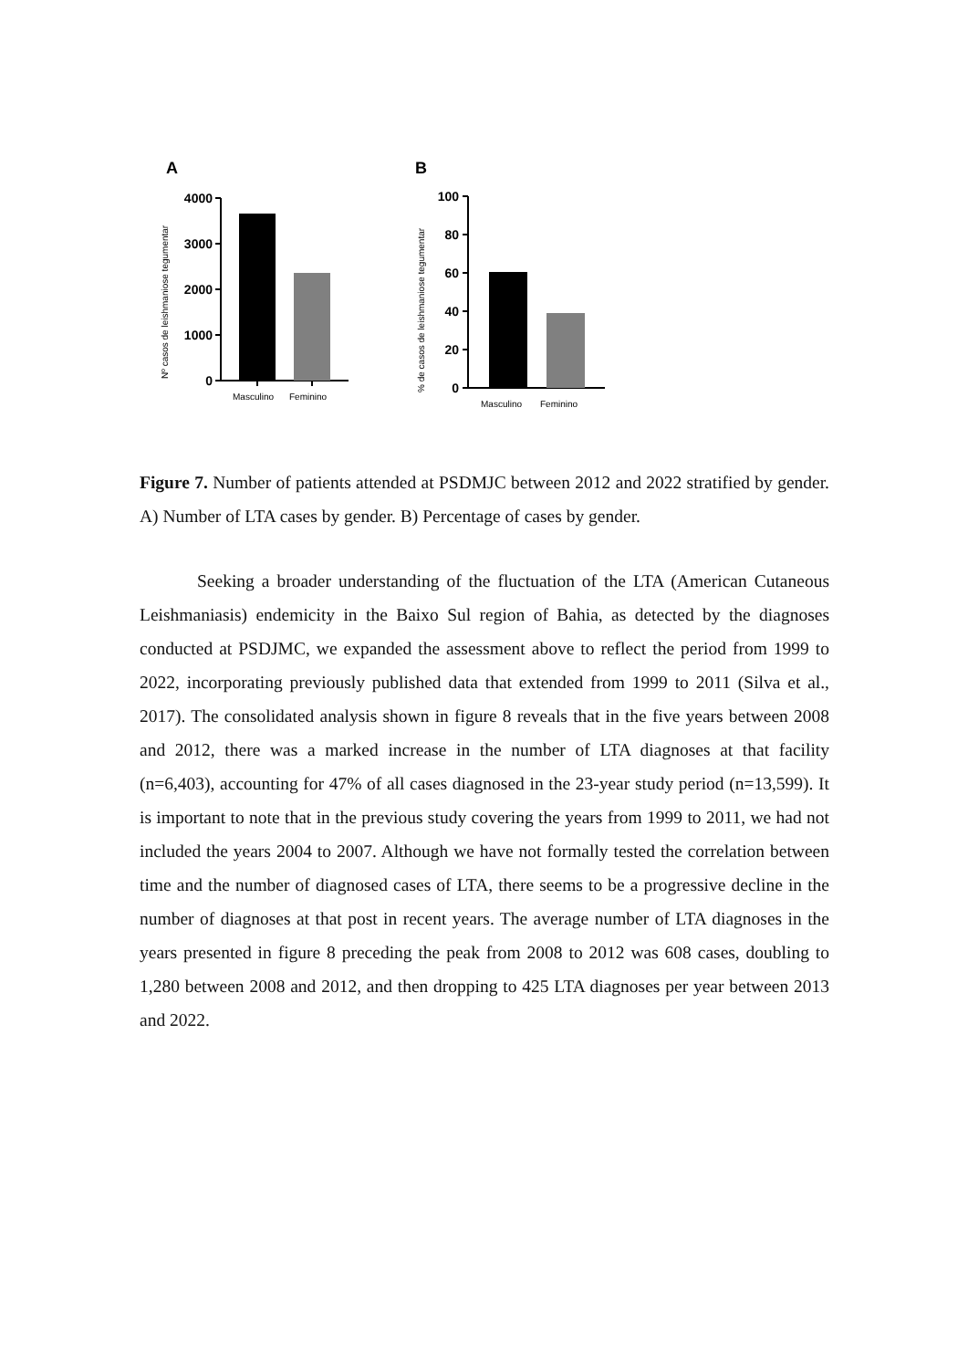A
Nº casos de leishmaniose tegumentar
4000
3000
2000
1000
0
Masculino
Feminino
B
% de casos de leishmaniose tegumentar
100
80
60
40
20
0
Masculino
Feminino
Figure 7. Number of patients attended at PSDMJC between 2012 and 2022 stratified by gender. A) Number of LTA cases by gender. B) Percentage of cases by gender.
Seeking a broader understanding of the fluctuation of the LTA (American Cutaneous Leishmaniasis) endemicity in the Baixo Sul region of Bahia, as detected by the diagnoses conducted at PSDJMC, we expanded the assessment above to reflect the period from 1999 to 2022, incorporating previously published data that extended from 1999 to 2011 (Silva et al., 2017). The consolidated analysis shown in figure 8 reveals that in the five years between 2008 and 2012, there was a marked increase in the number of LTA diagnoses at that facility (n=6,403), accounting for 47% of all cases diagnosed in the 23-year study period (n=13,599). It is important to note that in the previous study covering the years from 1999 to 2011, we had not included the years 2004 to 2007. Although we have not formally tested the correlation between time and the number of diagnosed cases of LTA, there seems to be a progressive decline in the number of diagnoses at that post in recent years. The average number of LTA diagnoses in the years presented in figure 8 preceding the peak from 2008 to 2012 was 608 cases, doubling to 1,280 between 2008 and 2012, and then dropping to 425 LTA diagnoses per year between 2013 and 2022.